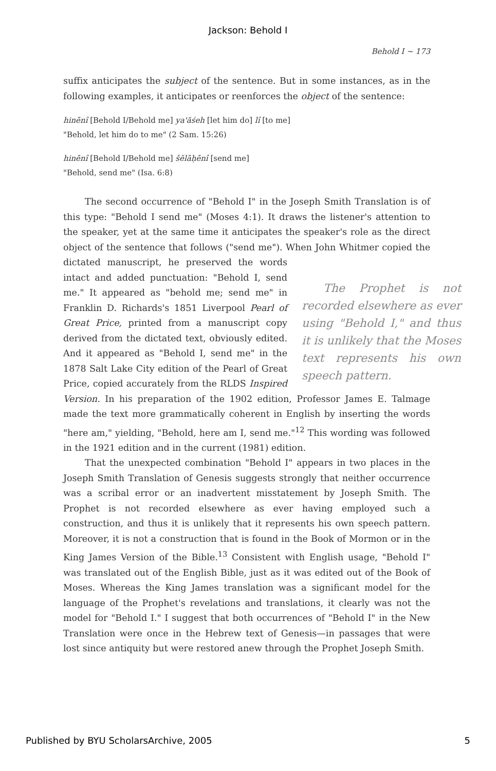Jackson: Behold I
Behold I ~ 173
suffix anticipates the subject of the sentence. But in some instances, as in the following examples, it anticipates or reenforces the object of the sentence:
hinēnî [Behold I/Behold me] ya'ăśeh [let him do] lî [to me]
"Behold, let him do to me" (2 Sam. 15:26)
hinēnî [Behold I/Behold me] šĕlāḥēnî [send me]
"Behold, send me" (Isa. 6:8)
The second occurrence of "Behold I" in the Joseph Smith Translation is of this type: "Behold I send me" (Moses 4:1). It draws the listener's attention to the speaker, yet at the same time it anticipates the speaker's role as the direct object of the sentence that follows ("send me"). When John Whitmer The Prophet is not recorded elsewhere as ever using "Behold I," and thus it is unlikely that the Moses text represents his own speech pattern. copied the dictated manuscript, he preserved the words intact and added punctuation: "Behold I, send me." It appeared as "behold me; send me" in Franklin D. Richards's 1851 Liverpool Pearl of Great Price, printed from a manuscript copy derived from the dictated text, obviously edited. And it appeared as "Behold I, send me" in the 1878 Salt Lake City edition of the Pearl of Great Price, copied accurately from the RLDS Inspired Version. In his preparation of the 1902 edition, Professor James E. Talmage made the text more grammatically coherent in English by inserting the words "here am," yielding, "Behold, here am I, send me."<sup>12</sup> This wording was followed in the 1921 edition and in the current (1981) edition.
That the unexpected combination "Behold I" appears in two places in the Joseph Smith Translation of Genesis suggests strongly that neither occurrence was a scribal error or an inadvertent misstatement by Joseph Smith. The Prophet is not recorded elsewhere as ever having employed such a construction, and thus it is unlikely that it represents his own speech pattern. Moreover, it is not a construction that is found in the Book of Mormon or in the King James Version of the Bible.<sup>13</sup> Consistent with English usage, "Behold I" was translated out of the English Bible, just as it was edited out of the Book of Moses. Whereas the King James translation was a significant model for the language of the Prophet's revelations and translations, it clearly was not the model for "Behold I." I suggest that both occurrences of "Behold I" in the New Translation were once in the Hebrew text of Genesis—in passages that were lost since antiquity but were restored anew through the Prophet Joseph Smith.
Published by BYU ScholarsArchive, 2005 5